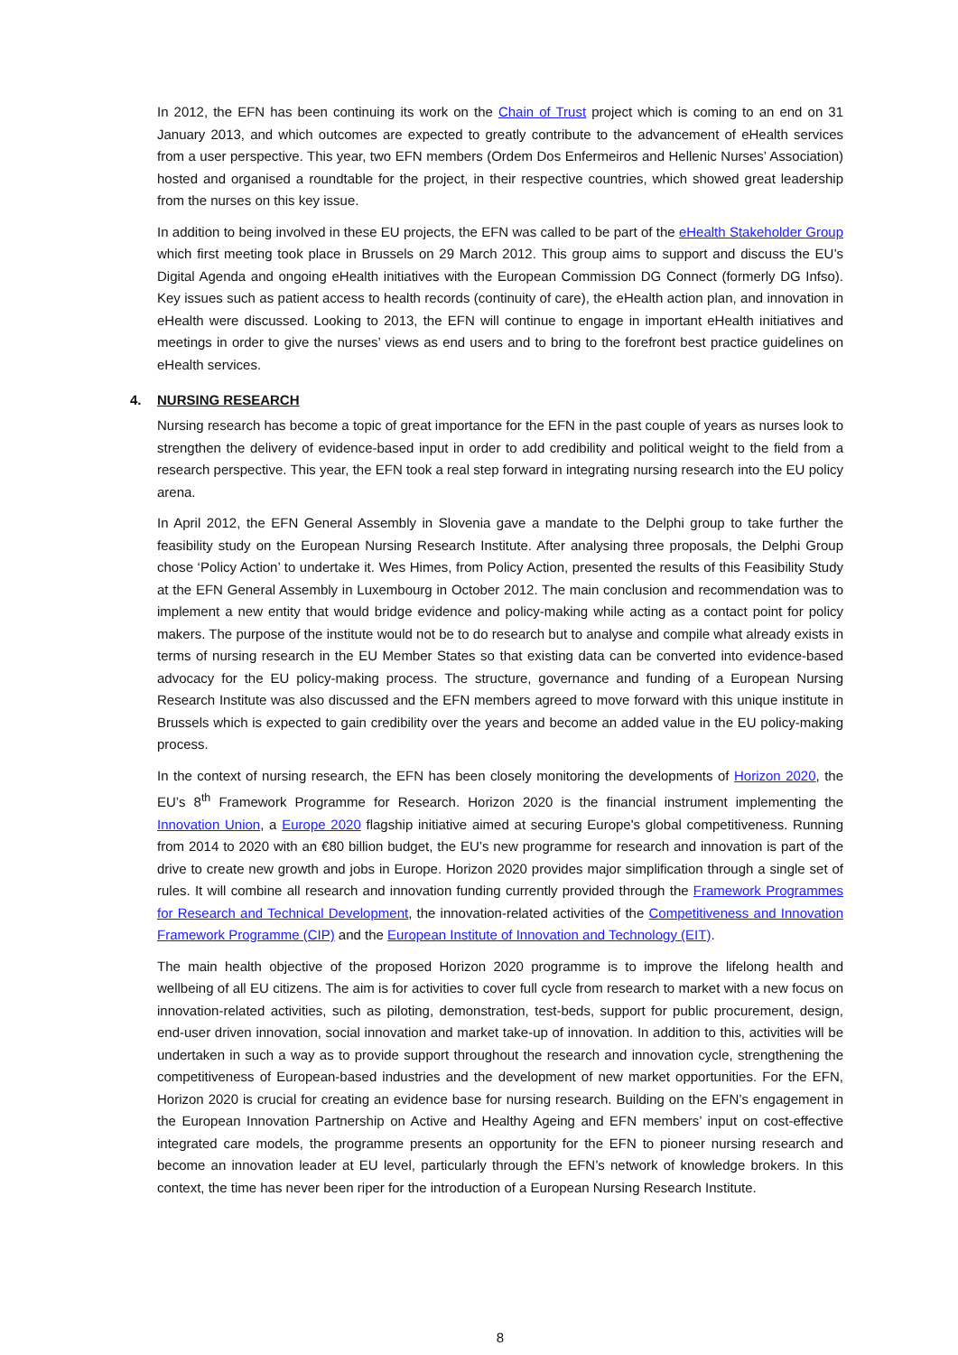In 2012, the EFN has been continuing its work on the Chain of Trust project which is coming to an end on 31 January 2013, and which outcomes are expected to greatly contribute to the advancement of eHealth services from a user perspective. This year, two EFN members (Ordem Dos Enfermeiros and Hellenic Nurses’ Association) hosted and organised a roundtable for the project, in their respective countries, which showed great leadership from the nurses on this key issue.
In addition to being involved in these EU projects, the EFN was called to be part of the eHealth Stakeholder Group which first meeting took place in Brussels on 29 March 2012. This group aims to support and discuss the EU’s Digital Agenda and ongoing eHealth initiatives with the European Commission DG Connect (formerly DG Infso). Key issues such as patient access to health records (continuity of care), the eHealth action plan, and innovation in eHealth were discussed. Looking to 2013, the EFN will continue to engage in important eHealth initiatives and meetings in order to give the nurses’ views as end users and to bring to the forefront best practice guidelines on eHealth services.
4. NURSING RESEARCH
Nursing research has become a topic of great importance for the EFN in the past couple of years as nurses look to strengthen the delivery of evidence-based input in order to add credibility and political weight to the field from a research perspective. This year, the EFN took a real step forward in integrating nursing research into the EU policy arena.
In April 2012, the EFN General Assembly in Slovenia gave a mandate to the Delphi group to take further the feasibility study on the European Nursing Research Institute. After analysing three proposals, the Delphi Group chose ‘Policy Action’ to undertake it. Wes Himes, from Policy Action, presented the results of this Feasibility Study at the EFN General Assembly in Luxembourg in October 2012. The main conclusion and recommendation was to implement a new entity that would bridge evidence and policy-making while acting as a contact point for policy makers. The purpose of the institute would not be to do research but to analyse and compile what already exists in terms of nursing research in the EU Member States so that existing data can be converted into evidence-based advocacy for the EU policy-making process. The structure, governance and funding of a European Nursing Research Institute was also discussed and the EFN members agreed to move forward with this unique institute in Brussels which is expected to gain credibility over the years and become an added value in the EU policy-making process.
In the context of nursing research, the EFN has been closely monitoring the developments of Horizon 2020, the EU’s 8<sup>th</sup> Framework Programme for Research. Horizon 2020 is the financial instrument implementing the Innovation Union, a Europe 2020 flagship initiative aimed at securing Europe's global competitiveness. Running from 2014 to 2020 with an €80 billion budget, the EU’s new programme for research and innovation is part of the drive to create new growth and jobs in Europe. Horizon 2020 provides major simplification through a single set of rules. It will combine all research and innovation funding currently provided through the Framework Programmes for Research and Technical Development, the innovation-related activities of the Competitiveness and Innovation Framework Programme (CIP) and the European Institute of Innovation and Technology (EIT).
The main health objective of the proposed Horizon 2020 programme is to improve the lifelong health and wellbeing of all EU citizens. The aim is for activities to cover full cycle from research to market with a new focus on innovation-related activities, such as piloting, demonstration, test-beds, support for public procurement, design, end-user driven innovation, social innovation and market take-up of innovation. In addition to this, activities will be undertaken in such a way as to provide support throughout the research and innovation cycle, strengthening the competitiveness of European-based industries and the development of new market opportunities. For the EFN, Horizon 2020 is crucial for creating an evidence base for nursing research. Building on the EFN’s engagement in the European Innovation Partnership on Active and Healthy Ageing and EFN members’ input on cost-effective integrated care models, the programme presents an opportunity for the EFN to pioneer nursing research and become an innovation leader at EU level, particularly through the EFN’s network of knowledge brokers. In this context, the time has never been riper for the introduction of a European Nursing Research Institute.
8